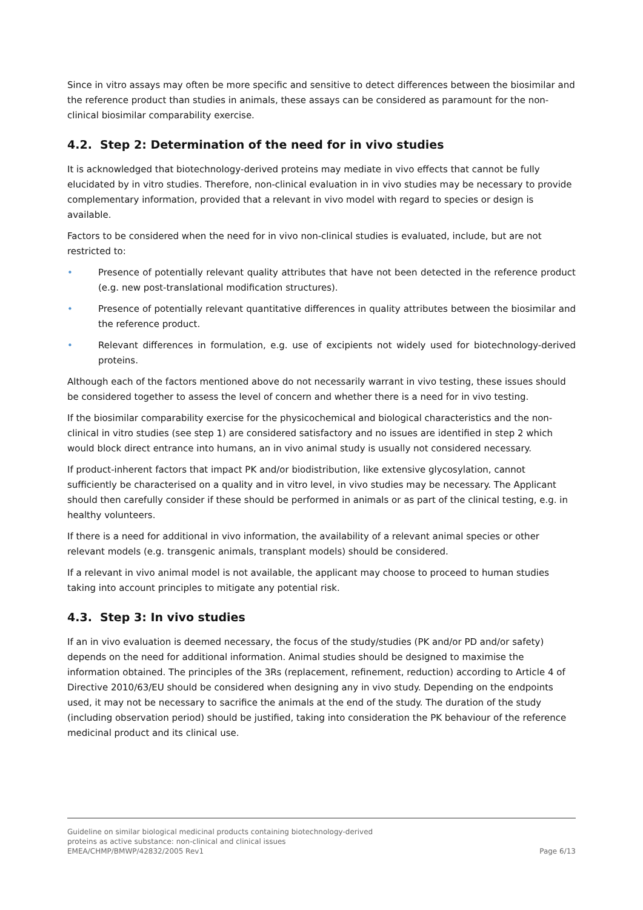Since in vitro assays may often be more specific and sensitive to detect differences between the biosimilar and the reference product than studies in animals, these assays can be considered as paramount for the non-clinical biosimilar comparability exercise.
4.2. Step 2: Determination of the need for in vivo studies
It is acknowledged that biotechnology-derived proteins may mediate in vivo effects that cannot be fully elucidated by in vitro studies. Therefore, non-clinical evaluation in in vivo studies may be necessary to provide complementary information, provided that a relevant in vivo model with regard to species or design is available.
Factors to be considered when the need for in vivo non-clinical studies is evaluated, include, but are not restricted to:
• Presence of potentially relevant quality attributes that have not been detected in the reference product (e.g. new post-translational modification structures).
• Presence of potentially relevant quantitative differences in quality attributes between the biosimilar and the reference product.
• Relevant differences in formulation, e.g. use of excipients not widely used for biotechnology-derived proteins.
Although each of the factors mentioned above do not necessarily warrant in vivo testing, these issues should be considered together to assess the level of concern and whether there is a need for in vivo testing.
If the biosimilar comparability exercise for the physicochemical and biological characteristics and the non-clinical in vitro studies (see step 1) are considered satisfactory and no issues are identified in step 2 which would block direct entrance into humans, an in vivo animal study is usually not considered necessary.
If product-inherent factors that impact PK and/or biodistribution, like extensive glycosylation, cannot sufficiently be characterised on a quality and in vitro level, in vivo studies may be necessary. The Applicant should then carefully consider if these should be performed in animals or as part of the clinical testing, e.g. in healthy volunteers.
If there is a need for additional in vivo information, the availability of a relevant animal species or other relevant models (e.g. transgenic animals, transplant models) should be considered.
If a relevant in vivo animal model is not available, the applicant may choose to proceed to human studies taking into account principles to mitigate any potential risk.
4.3. Step 3: In vivo studies
If an in vivo evaluation is deemed necessary, the focus of the study/studies (PK and/or PD and/or safety) depends on the need for additional information. Animal studies should be designed to maximise the information obtained. The principles of the 3Rs (replacement, refinement, reduction) according to Article 4 of Directive 2010/63/EU should be considered when designing any in vivo study. Depending on the endpoints used, it may not be necessary to sacrifice the animals at the end of the study. The duration of the study (including observation period) should be justified, taking into consideration the PK behaviour of the reference medicinal product and its clinical use.
Guideline on similar biological medicinal products containing biotechnology-derived
proteins as active substance: non-clinical and clinical issues
EMEA/CHMP/BMWP/42832/2005 Rev1 Page 6/13